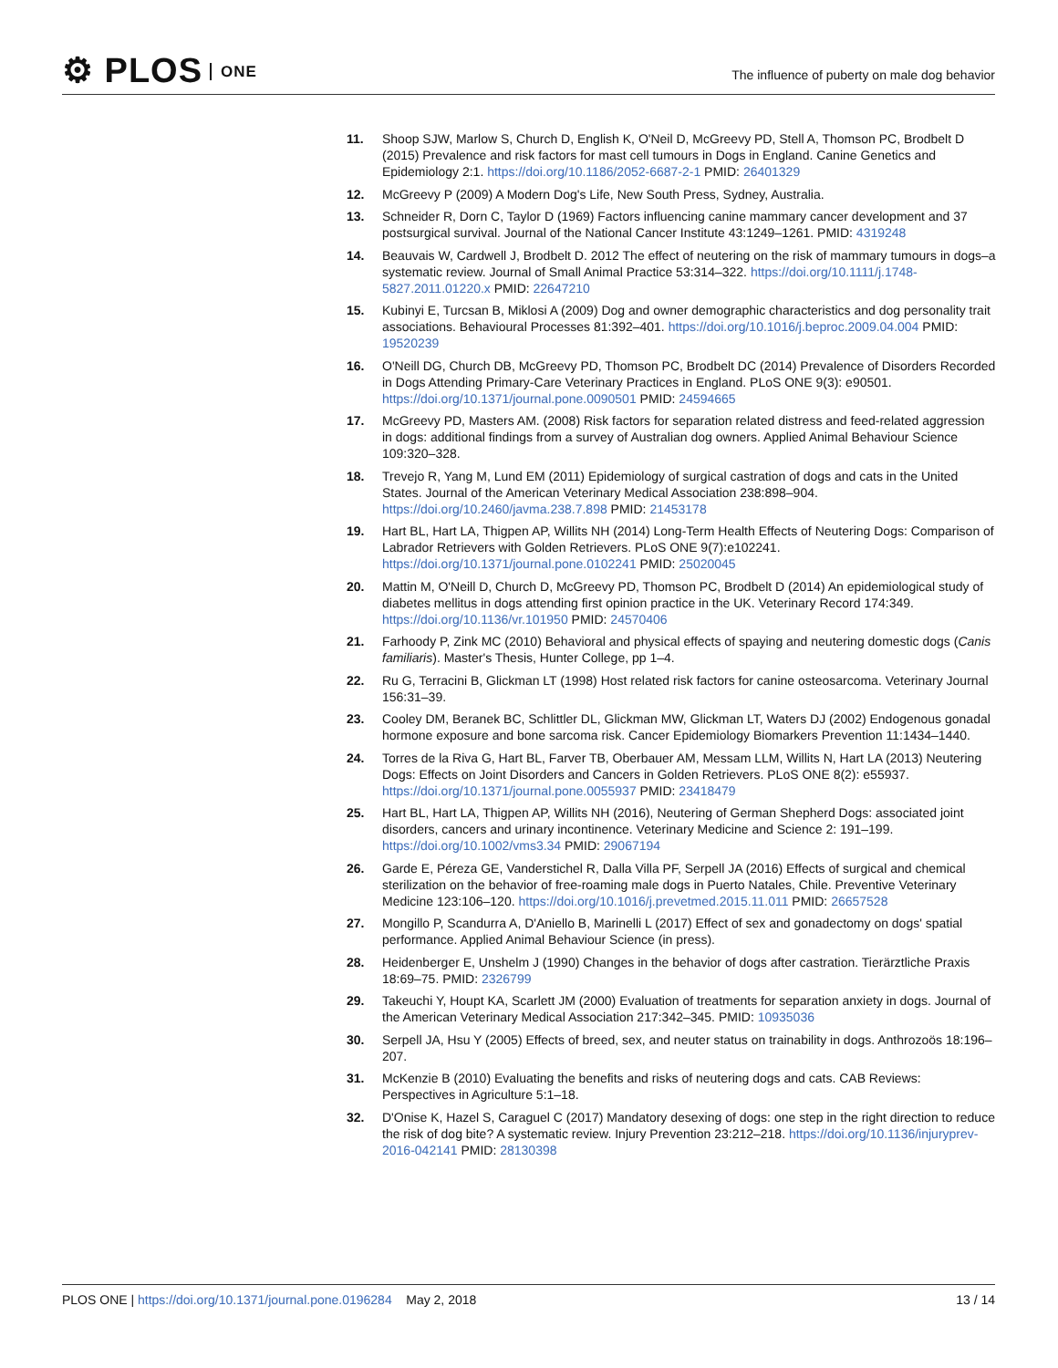⚙ PLOS ONE
The influence of puberty on male dog behavior
11. Shoop SJW, Marlow S, Church D, English K, O'Neil D, McGreevy PD, Stell A, Thomson PC, Brodbelt D (2015) Prevalence and risk factors for mast cell tumours in Dogs in England. Canine Genetics and Epidemiology 2:1. https://doi.org/10.1186/2052-6687-2-1 PMID: 26401329
12. McGreevy P (2009) A Modern Dog's Life, New South Press, Sydney, Australia.
13. Schneider R, Dorn C, Taylor D (1969) Factors influencing canine mammary cancer development and 37 postsurgical survival. Journal of the National Cancer Institute 43:1249–1261. PMID: 4319248
14. Beauvais W, Cardwell J, Brodbelt D. 2012 The effect of neutering on the risk of mammary tumours in dogs–a systematic review. Journal of Small Animal Practice 53:314–322. https://doi.org/10.1111/j.1748-5827.2011.01220.x PMID: 22647210
15. Kubinyi E, Turcsan B, Miklosi A (2009) Dog and owner demographic characteristics and dog personality trait associations. Behavioural Processes 81:392–401. https://doi.org/10.1016/j.beproc.2009.04.004 PMID: 19520239
16. O'Neill DG, Church DB, McGreevy PD, Thomson PC, Brodbelt DC (2014) Prevalence of Disorders Recorded in Dogs Attending Primary-Care Veterinary Practices in England. PLoS ONE 9(3): e90501. https://doi.org/10.1371/journal.pone.0090501 PMID: 24594665
17. McGreevy PD, Masters AM. (2008) Risk factors for separation related distress and feed-related aggression in dogs: additional findings from a survey of Australian dog owners. Applied Animal Behaviour Science 109:320–328.
18. Trevejo R, Yang M, Lund EM (2011) Epidemiology of surgical castration of dogs and cats in the United States. Journal of the American Veterinary Medical Association 238:898–904. https://doi.org/10.2460/javma.238.7.898 PMID: 21453178
19. Hart BL, Hart LA, Thigpen AP, Willits NH (2014) Long-Term Health Effects of Neutering Dogs: Comparison of Labrador Retrievers with Golden Retrievers. PLoS ONE 9(7):e102241. https://doi.org/10.1371/journal.pone.0102241 PMID: 25020045
20. Mattin M, O'Neill D, Church D, McGreevy PD, Thomson PC, Brodbelt D (2014) An epidemiological study of diabetes mellitus in dogs attending first opinion practice in the UK. Veterinary Record 174:349. https://doi.org/10.1136/vr.101950 PMID: 24570406
21. Farhoody P, Zink MC (2010) Behavioral and physical effects of spaying and neutering domestic dogs (Canis familiaris). Master's Thesis, Hunter College, pp 1–4.
22. Ru G, Terracini B, Glickman LT (1998) Host related risk factors for canine osteosarcoma. Veterinary Journal 156:31–39.
23. Cooley DM, Beranek BC, Schlittler DL, Glickman MW, Glickman LT, Waters DJ (2002) Endogenous gonadal hormone exposure and bone sarcoma risk. Cancer Epidemiology Biomarkers Prevention 11:1434–1440.
24. Torres de la Riva G, Hart BL, Farver TB, Oberbauer AM, Messam LLM, Willits N, Hart LA (2013) Neutering Dogs: Effects on Joint Disorders and Cancers in Golden Retrievers. PLoS ONE 8(2): e55937. https://doi.org/10.1371/journal.pone.0055937 PMID: 23418479
25. Hart BL, Hart LA, Thigpen AP, Willits NH (2016), Neutering of German Shepherd Dogs: associated joint disorders, cancers and urinary incontinence. Veterinary Medicine and Science 2: 191–199. https://doi.org/10.1002/vms3.34 PMID: 29067194
26. Garde E, Péreza GE, Vanderstichel R, Dalla Villa PF, Serpell JA (2016) Effects of surgical and chemical sterilization on the behavior of free-roaming male dogs in Puerto Natales, Chile. Preventive Veterinary Medicine 123:106–120. https://doi.org/10.1016/j.prevetmed.2015.11.011 PMID: 26657528
27. Mongillo P, Scandurra A, D'Aniello B, Marinelli L (2017) Effect of sex and gonadectomy on dogs' spatial performance. Applied Animal Behaviour Science (in press).
28. Heidenberger E, Unshelm J (1990) Changes in the behavior of dogs after castration. Tierärztliche Praxis 18:69–75. PMID: 2326799
29. Takeuchi Y, Houpt KA, Scarlett JM (2000) Evaluation of treatments for separation anxiety in dogs. Journal of the American Veterinary Medical Association 217:342–345. PMID: 10935036
30. Serpell JA, Hsu Y (2005) Effects of breed, sex, and neuter status on trainability in dogs. Anthrozoös 18:196–207.
31. McKenzie B (2010) Evaluating the benefits and risks of neutering dogs and cats. CAB Reviews: Perspectives in Agriculture 5:1–18.
32. D'Onise K, Hazel S, Caraguel C (2017) Mandatory desexing of dogs: one step in the right direction to reduce the risk of dog bite? A systematic review. Injury Prevention 23:212–218. https://doi.org/10.1136/injuryprev-2016-042141 PMID: 28130398
PLOS ONE | https://doi.org/10.1371/journal.pone.0196284 May 2, 2018 13 / 14